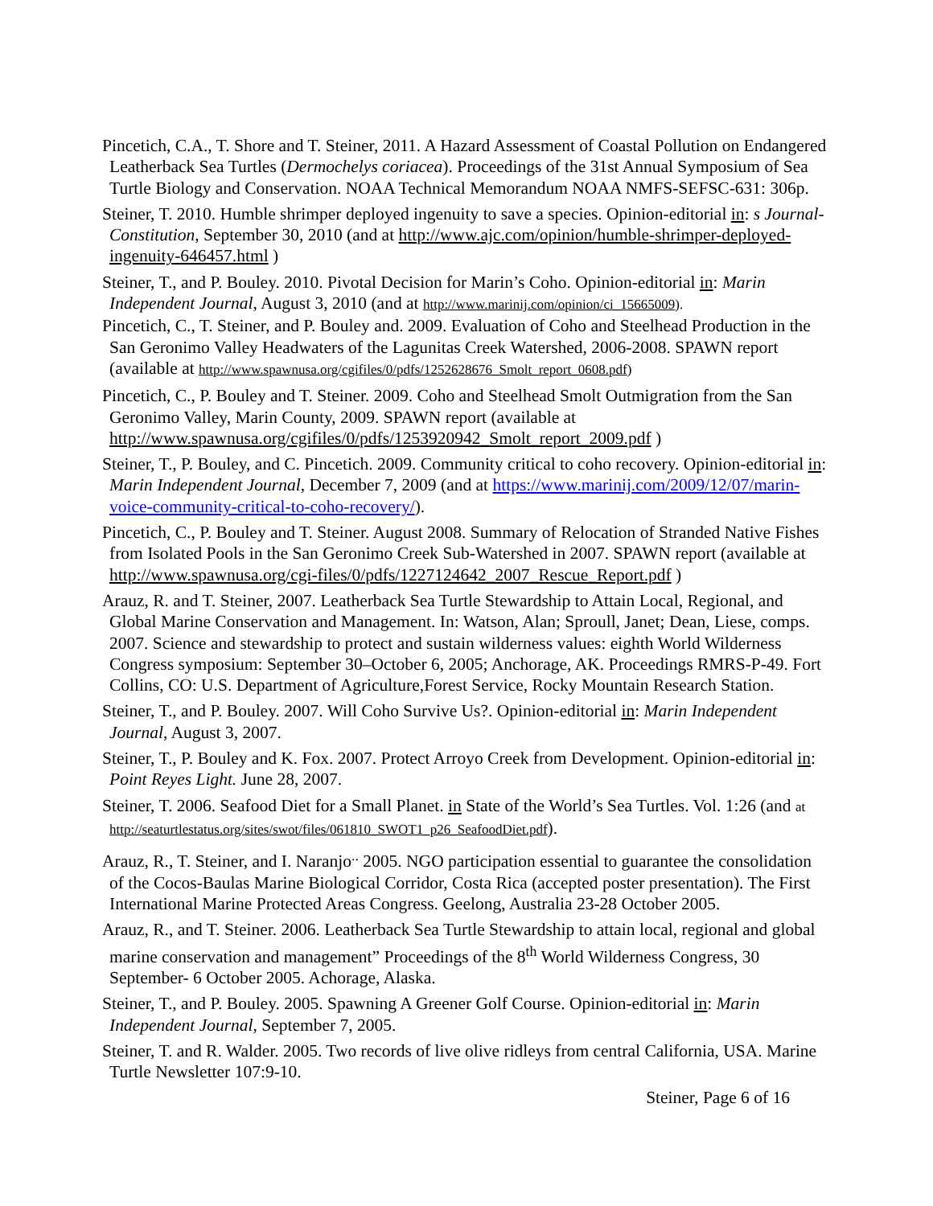Pincetich, C.A., T. Shore and T. Steiner, 2011. A Hazard Assessment of Coastal Pollution on Endangered Leatherback Sea Turtles (Dermochelys coriacea). Proceedings of the 31st Annual Symposium of Sea Turtle Biology and Conservation. NOAA Technical Memorandum NOAA NMFS-SEFSC-631: 306p.
Steiner, T. 2010. Humble shrimper deployed ingenuity to save a species. Opinion-editorial in: s Journal-Constitution, September 30, 2010 (and at http://www.ajc.com/opinion/humble-shrimper-deployed-ingenuity-646457.html )
Steiner, T., and P. Bouley. 2010. Pivotal Decision for Marin’s Coho. Opinion-editorial in: Marin Independent Journal, August 3, 2010 (and at http://www.marinij.com/opinion/ci_15665009).
Pincetich, C., T. Steiner, and P. Bouley and. 2009. Evaluation of Coho and Steelhead Production in the San Geronimo Valley Headwaters of the Lagunitas Creek Watershed, 2006-2008. SPAWN report (available at http://www.spawnusa.org/cgifiles/0/pdfs/1252628676_Smolt_report_0608.pdf)
Pincetich, C., P. Bouley and T. Steiner. 2009. Coho and Steelhead Smolt Outmigration from the San Geronimo Valley, Marin County, 2009. SPAWN report (available at http://www.spawnusa.org/cgifiles/0/pdfs/1253920942_Smolt_report_2009.pdf )
Steiner, T., P. Bouley, and C. Pincetich. 2009. Community critical to coho recovery. Opinion-editorial in: Marin Independent Journal, December 7, 2009 (and at https://www.marinij.com/2009/12/07/marin-voice-community-critical-to-coho-recovery/).
Pincetich, C., P. Bouley and T. Steiner. August 2008. Summary of Relocation of Stranded Native Fishes from Isolated Pools in the San Geronimo Creek Sub-Watershed in 2007. SPAWN report (available at http://www.spawnusa.org/cgi-files/0/pdfs/1227124642_2007_Rescue_Report.pdf )
Arauz, R. and T. Steiner, 2007. Leatherback Sea Turtle Stewardship to Attain Local, Regional, and Global Marine Conservation and Management. In: Watson, Alan; Sproull, Janet; Dean, Liese, comps. 2007. Science and stewardship to protect and sustain wilderness values: eighth World Wilderness Congress symposium: September 30–October 6, 2005; Anchorage, AK. Proceedings RMRS-P-49. Fort Collins, CO: U.S. Department of Agriculture,Forest Service, Rocky Mountain Research Station.
Steiner, T., and P. Bouley. 2007. Will Coho Survive Us?. Opinion-editorial in: Marin Independent Journal, August 3, 2007.
Steiner, T., P. Bouley and K. Fox. 2007. Protect Arroyo Creek from Development. Opinion-editorial in: Point Reyes Light. June 28, 2007.
Steiner, T. 2006. Seafood Diet for a Small Planet. in State of the World’s Sea Turtles. Vol. 1:26 (and at http://seaturtlestatus.org/sites/swot/files/061810_SWOT1_p26_SeafoodDiet.pdf).
Arauz, R., T. Steiner, and I. Naranjo<sup>..</sup> 2005. NGO participation essential to guarantee the consolidation of the Cocos-Baulas Marine Biological Corridor, Costa Rica (accepted poster presentation). The First International Marine Protected Areas Congress. Geelong, Australia 23-28 October 2005.
Arauz, R., and T. Steiner. 2006. Leatherback Sea Turtle Stewardship to attain local, regional and global marine conservation and management” Proceedings of the 8<sup>th</sup> World Wilderness Congress, 30 September- 6 October 2005. Achorage, Alaska.
Steiner, T., and P. Bouley. 2005. Spawning A Greener Golf Course. Opinion-editorial in: Marin Independent Journal, September 7, 2005.
Steiner, T. and R. Walder. 2005. Two records of live olive ridleys from central California, USA. Marine Turtle Newsletter 107:9-10.
Steiner, Page 6 of 16